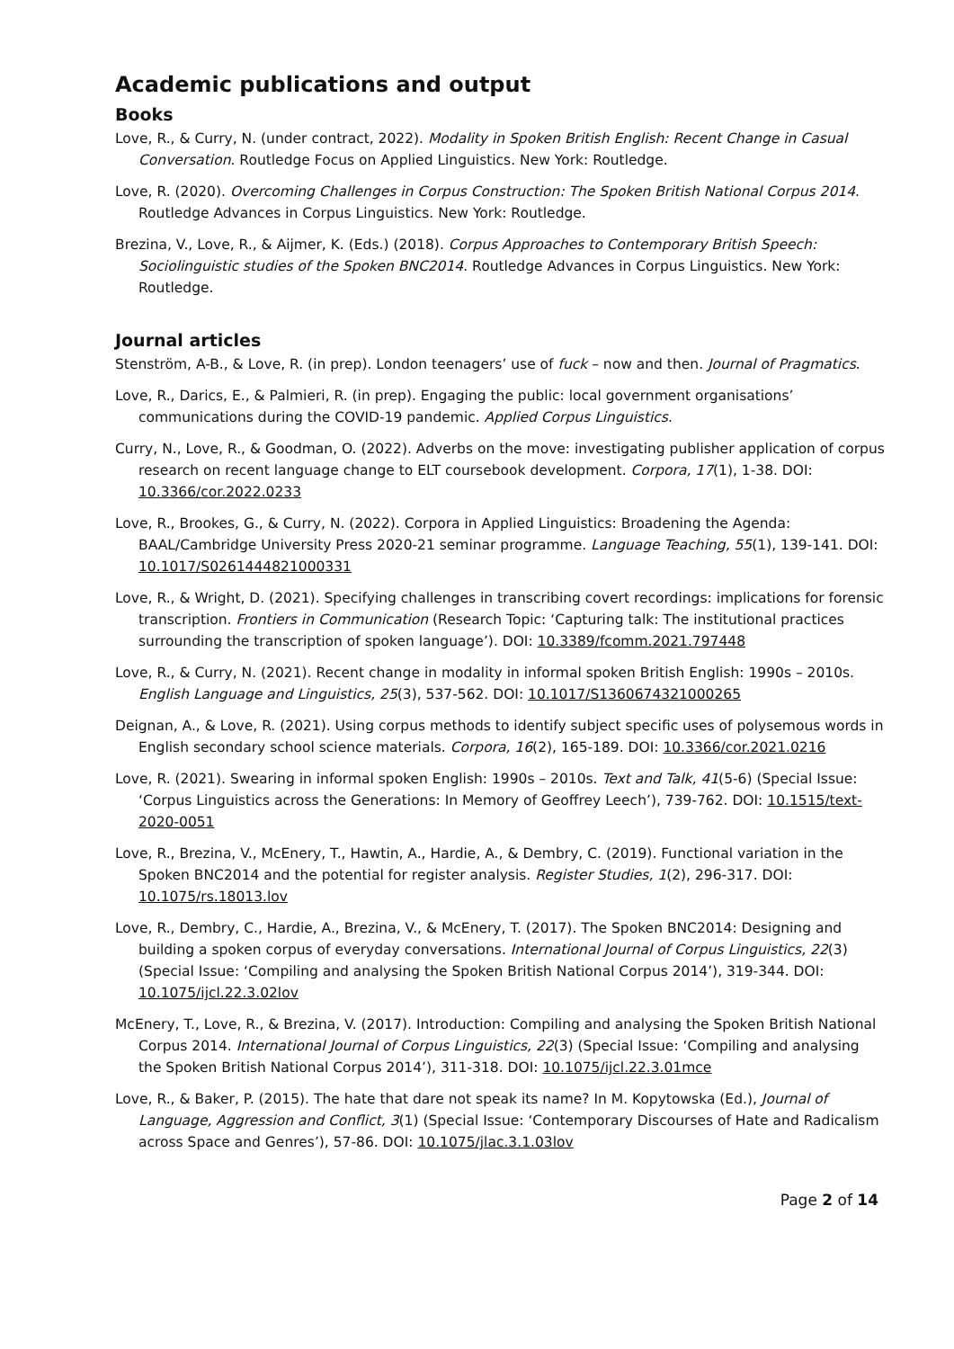Academic publications and output
Books
Love, R., & Curry, N. (under contract, 2022). Modality in Spoken British English: Recent Change in Casual Conversation. Routledge Focus on Applied Linguistics. New York: Routledge.
Love, R. (2020). Overcoming Challenges in Corpus Construction: The Spoken British National Corpus 2014. Routledge Advances in Corpus Linguistics. New York: Routledge.
Brezina, V., Love, R., & Aijmer, K. (Eds.) (2018). Corpus Approaches to Contemporary British Speech: Sociolinguistic studies of the Spoken BNC2014. Routledge Advances in Corpus Linguistics. New York: Routledge.
Journal articles
Stenström, A-B., & Love, R. (in prep). London teenagers’ use of fuck – now and then. Journal of Pragmatics.
Love, R., Darics, E., & Palmieri, R. (in prep). Engaging the public: local government organisations’ communications during the COVID-19 pandemic. Applied Corpus Linguistics.
Curry, N., Love, R., & Goodman, O. (2022). Adverbs on the move: investigating publisher application of corpus research on recent language change to ELT coursebook development. Corpora, 17(1), 1-38. DOI: 10.3366/cor.2022.0233
Love, R., Brookes, G., & Curry, N. (2022). Corpora in Applied Linguistics: Broadening the Agenda: BAAL/Cambridge University Press 2020-21 seminar programme. Language Teaching, 55(1), 139-141. DOI: 10.1017/S0261444821000331
Love, R., & Wright, D. (2021). Specifying challenges in transcribing covert recordings: implications for forensic transcription. Frontiers in Communication (Research Topic: ‘Capturing talk: The institutional practices surrounding the transcription of spoken language’). DOI: 10.3389/fcomm.2021.797448
Love, R., & Curry, N. (2021). Recent change in modality in informal spoken British English: 1990s – 2010s. English Language and Linguistics, 25(3), 537-562. DOI: 10.1017/S1360674321000265
Deignan, A., & Love, R. (2021). Using corpus methods to identify subject specific uses of polysemous words in English secondary school science materials. Corpora, 16(2), 165-189. DOI: 10.3366/cor.2021.0216
Love, R. (2021). Swearing in informal spoken English: 1990s – 2010s. Text and Talk, 41(5-6) (Special Issue: ‘Corpus Linguistics across the Generations: In Memory of Geoffrey Leech’), 739-762. DOI: 10.1515/text-2020-0051
Love, R., Brezina, V., McEnery, T., Hawtin, A., Hardie, A., & Dembry, C. (2019). Functional variation in the Spoken BNC2014 and the potential for register analysis. Register Studies, 1(2), 296-317. DOI: 10.1075/rs.18013.lov
Love, R., Dembry, C., Hardie, A., Brezina, V., & McEnery, T. (2017). The Spoken BNC2014: Designing and building a spoken corpus of everyday conversations. International Journal of Corpus Linguistics, 22(3) (Special Issue: ‘Compiling and analysing the Spoken British National Corpus 2014’), 319-344. DOI: 10.1075/ijcl.22.3.02lov
McEnery, T., Love, R., & Brezina, V. (2017). Introduction: Compiling and analysing the Spoken British National Corpus 2014. International Journal of Corpus Linguistics, 22(3) (Special Issue: ‘Compiling and analysing the Spoken British National Corpus 2014’), 311-318. DOI: 10.1075/ijcl.22.3.01mce
Love, R., & Baker, P. (2015). The hate that dare not speak its name? In M. Kopytowska (Ed.), Journal of Language, Aggression and Conflict, 3(1) (Special Issue: ‘Contemporary Discourses of Hate and Radicalism across Space and Genres’), 57-86. DOI: 10.1075/jlac.3.1.03lov
Page 2 of 14